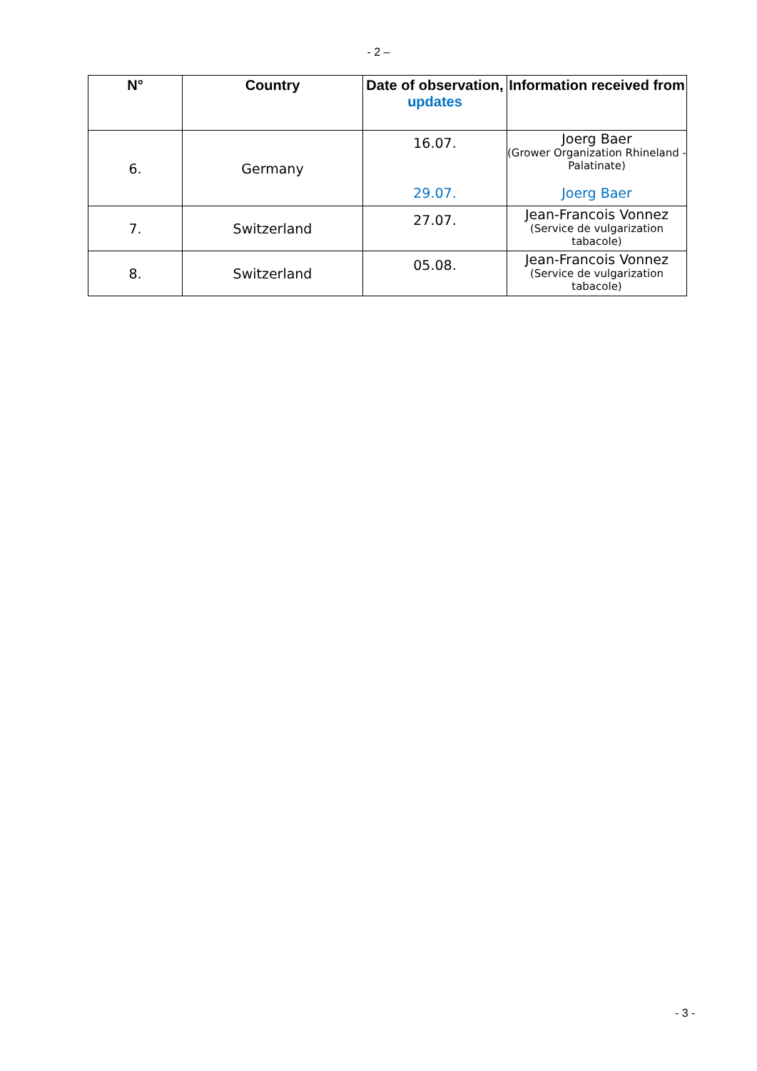- 2 –
| N° | Country | Date of observation, updates | Information received from |
| --- | --- | --- | --- |
| 6. | Germany | 16.07. 29.07. | Joerg Baer (Grower Organization Rhineland - Palatinate) Joerg Baer |
| 7. | Switzerland | 27.07. | Jean-Francois Vonnez (Service de vulgarization tabacole) |
| 8. | Switzerland | 05.08. | Jean-Francois Vonnez (Service de vulgarization tabacole) |
- 3 -